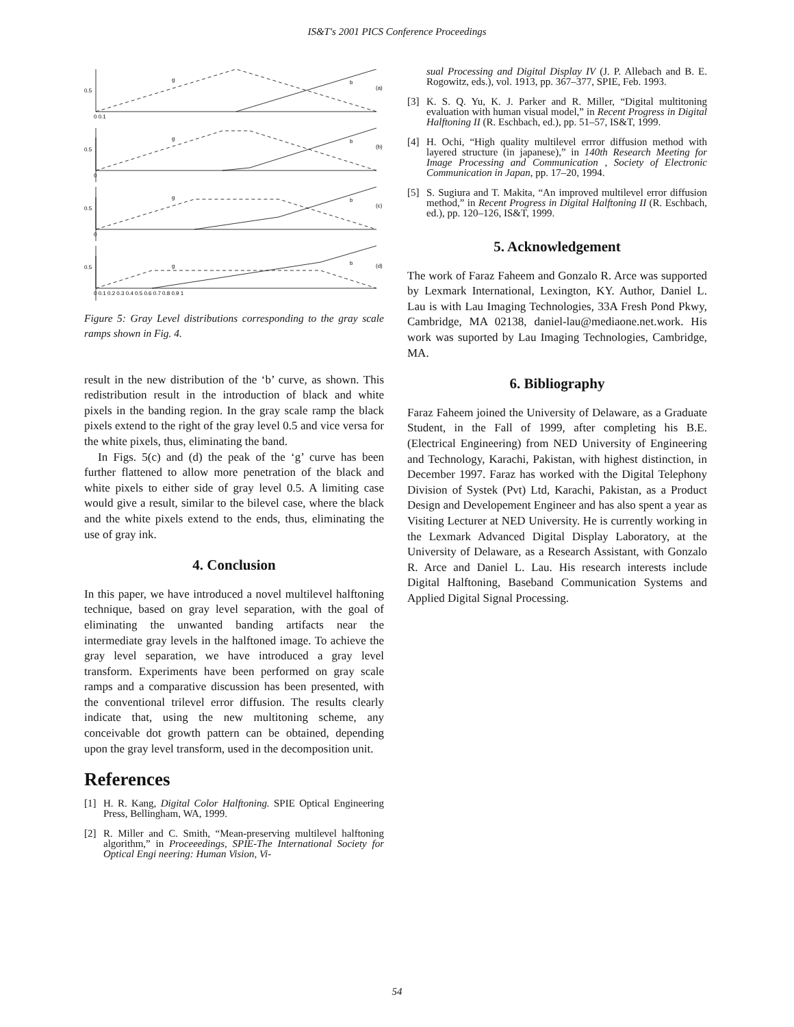IS&T's 2001 PICS Conference Proceedings
g
b
(a)
g
b
(b)
g
b
(c)
g
b
(d)
0.5
0.5
0.5
0.5
0 0.1
0
0
0 0.1 0.2 0.3 0.4 0.5 0.6 0.7 0.8 0.9 1
Figure 5: Gray Level distributions corresponding to the gray scale ramps shown in Fig. 4.
result in the new distribution of the ‘b’ curve, as shown. This redistribution result in the introduction of black and white pixels in the banding region. In the gray scale ramp the black pixels extend to the right of the gray level 0.5 and vice versa for the white pixels, thus, eliminating the band.
In Figs. 5(c) and (d) the peak of the ‘g’ curve has been further flattened to allow more penetration of the black and white pixels to either side of gray level 0.5. A limiting case would give a result, similar to the bilevel case, where the black and the white pixels extend to the ends, thus, eliminating the use of gray ink.
4. Conclusion
In this paper, we have introduced a novel multilevel halftoning technique, based on gray level separation, with the goal of eliminating the unwanted banding artifacts near the intermediate gray levels in the halftoned image. To achieve the gray level separation, we have introduced a gray level transform. Experiments have been performed on gray scale ramps and a comparative discussion has been presented, with the conventional trilevel error diffusion. The results clearly indicate that, using the new multitoning scheme, any conceivable dot growth pattern can be obtained, depending upon the gray level transform, used in the decomposition unit.
References
[1] H. R. Kang, Digital Color Halftoning. SPIE Optical Engineering Press, Bellingham, WA, 1999.
[2] R. Miller and C. Smith, “Mean-preserving multilevel halftoning algorithm,” in Proceeedings, SPIE-The International Society for Optical Engi neering: Human Vision, Vi-
sual Processing and Digital Display IV (J. P. Allebach and B. E. Rogowitz, eds.), vol. 1913, pp. 367–377, SPIE, Feb. 1993.
[3] K. S. Q. Yu, K. J. Parker and R. Miller, “Digital multitoning evaluation with human visual model,” in Recent Progress in Digital Halftoning II (R. Eschbach, ed.), pp. 51–57, IS&T, 1999.
[4] H. Ochi, “High quality multilevel errror diffusion method with layered structure (in japanese),” in 140th Research Meeting for Image Processing and Communication , Society of Electronic Communication in Japan, pp. 17–20, 1994.
[5] S. Sugiura and T. Makita, “An improved multilevel error diffusion method,” in Recent Progress in Digital Halftoning II (R. Eschbach, ed.), pp. 120–126, IS&T, 1999.
5. Acknowledgement
The work of Faraz Faheem and Gonzalo R. Arce was supported by Lexmark International, Lexington, KY. Author, Daniel L. Lau is with Lau Imaging Technologies, 33A Fresh Pond Pkwy, Cambridge, MA 02138, daniel-lau@mediaone.net.work. His work was suported by Lau Imaging Technologies, Cambridge, MA.
6. Bibliography
Faraz Faheem joined the University of Delaware, as a Graduate Student, in the Fall of 1999, after completing his B.E. (Electrical Engineering) from NED University of Engineering and Technology, Karachi, Pakistan, with highest distinction, in December 1997. Faraz has worked with the Digital Telephony Division of Systek (Pvt) Ltd, Karachi, Pakistan, as a Product Design and Developement Engineer and has also spent a year as Visiting Lecturer at NED University. He is currently working in the Lexmark Advanced Digital Display Laboratory, at the University of Delaware, as a Research Assistant, with Gonzalo R. Arce and Daniel L. Lau. His research interests include Digital Halftoning, Baseband Communication Systems and Applied Digital Signal Processing.
54